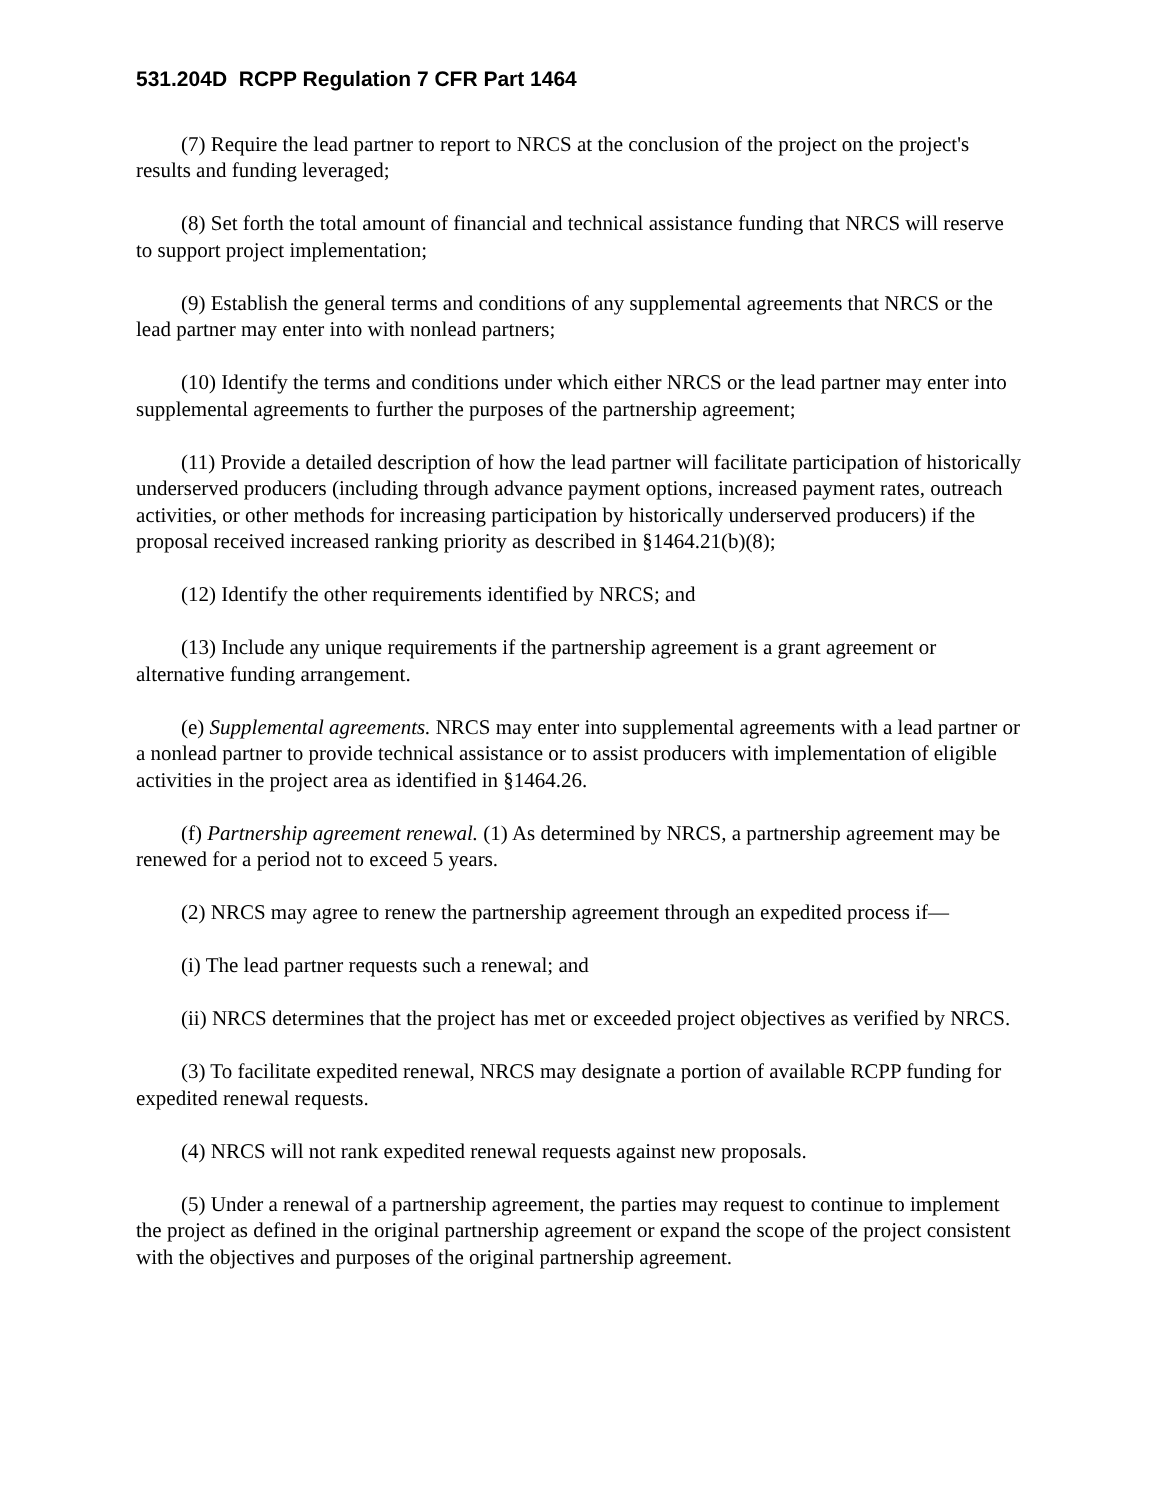531.204D RCPP Regulation 7 CFR Part 1464
(7) Require the lead partner to report to NRCS at the conclusion of the project on the project's results and funding leveraged;
(8) Set forth the total amount of financial and technical assistance funding that NRCS will reserve to support project implementation;
(9) Establish the general terms and conditions of any supplemental agreements that NRCS or the lead partner may enter into with nonlead partners;
(10) Identify the terms and conditions under which either NRCS or the lead partner may enter into supplemental agreements to further the purposes of the partnership agreement;
(11) Provide a detailed description of how the lead partner will facilitate participation of historically underserved producers (including through advance payment options, increased payment rates, outreach activities, or other methods for increasing participation by historically underserved producers) if the proposal received increased ranking priority as described in §1464.21(b)(8);
(12) Identify the other requirements identified by NRCS; and
(13) Include any unique requirements if the partnership agreement is a grant agreement or alternative funding arrangement.
(e) Supplemental agreements. NRCS may enter into supplemental agreements with a lead partner or a nonlead partner to provide technical assistance or to assist producers with implementation of eligible activities in the project area as identified in §1464.26.
(f) Partnership agreement renewal. (1) As determined by NRCS, a partnership agreement may be renewed for a period not to exceed 5 years.
(2) NRCS may agree to renew the partnership agreement through an expedited process if—
(i) The lead partner requests such a renewal; and
(ii) NRCS determines that the project has met or exceeded project objectives as verified by NRCS.
(3) To facilitate expedited renewal, NRCS may designate a portion of available RCPP funding for expedited renewal requests.
(4) NRCS will not rank expedited renewal requests against new proposals.
(5) Under a renewal of a partnership agreement, the parties may request to continue to implement the project as defined in the original partnership agreement or expand the scope of the project consistent with the objectives and purposes of the original partnership agreement.